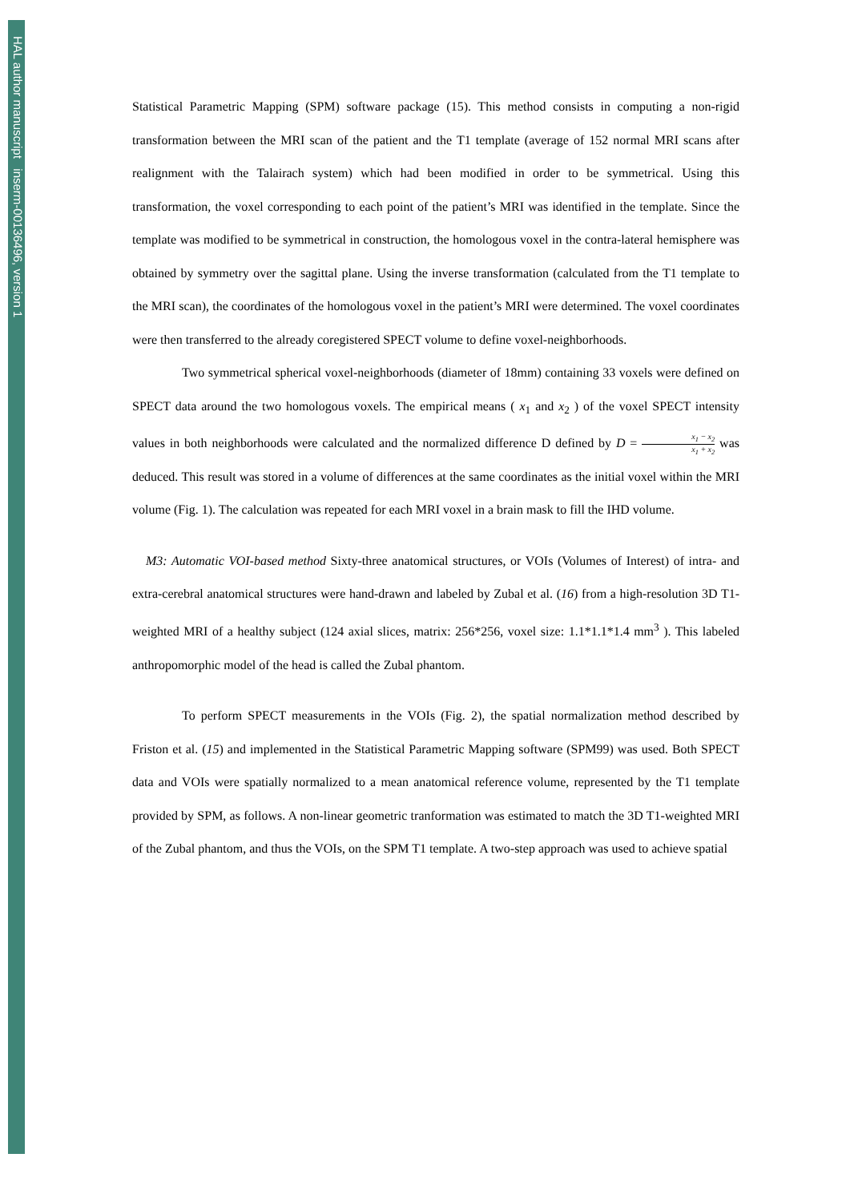HAL author manuscript inserm-00136496, version 1
Statistical Parametric Mapping (SPM) software package (15). This method consists in computing a non-rigid transformation between the MRI scan of the patient and the T1 template (average of 152 normal MRI scans after realignment with the Talairach system) which had been modified in order to be symmetrical. Using this transformation, the voxel corresponding to each point of the patient’s MRI was identified in the template. Since the template was modified to be symmetrical in construction, the homologous voxel in the contra-lateral hemisphere was obtained by symmetry over the sagittal plane. Using the inverse transformation (calculated from the T1 template to the MRI scan), the coordinates of the homologous voxel in the patient’s MRI were determined. The voxel coordinates were then transferred to the already coregistered SPECT volume to define voxel-neighborhoods.
Two symmetrical spherical voxel-neighborhoods (diameter of 18mm) containing 33 voxels were defined on SPECT data around the two homologous voxels. The empirical means ( x<sub>1</sub> and x<sub>2</sub> ) of the voxel SPECT intensity values in both neighborhoods were calculated and the normalized difference D defined by D = x<sub>1</sub> − x<sub>2</sub> x<sub>1</sub> + x<sub>2</sub> was deduced. This result was stored in a volume of differences at the same coordinates as the initial voxel within the MRI volume (Fig. 1). The calculation was repeated for each MRI voxel in a brain mask to fill the IHD volume.
M3: Automatic VOI-based method Sixty-three anatomical structures, or VOIs (Volumes of Interest) of intra- and extra-cerebral anatomical structures were hand-drawn and labeled by Zubal et al. (16) from a high-resolution 3D T1-weighted MRI of a healthy subject (124 axial slices, matrix: 256*256, voxel size: 1.1*1.1*1.4 mm<sup>3</sup> ). This labeled anthropomorphic model of the head is called the Zubal phantom.
To perform SPECT measurements in the VOIs (Fig. 2), the spatial normalization method described by Friston et al. (15) and implemented in the Statistical Parametric Mapping software (SPM99) was used. Both SPECT data and VOIs were spatially normalized to a mean anatomical reference volume, represented by the T1 template provided by SPM, as follows. A non-linear geometric tranformation was estimated to match the 3D T1-weighted MRI of the Zubal phantom, and thus the VOIs, on the SPM T1 template. A two-step approach was used to achieve spatial